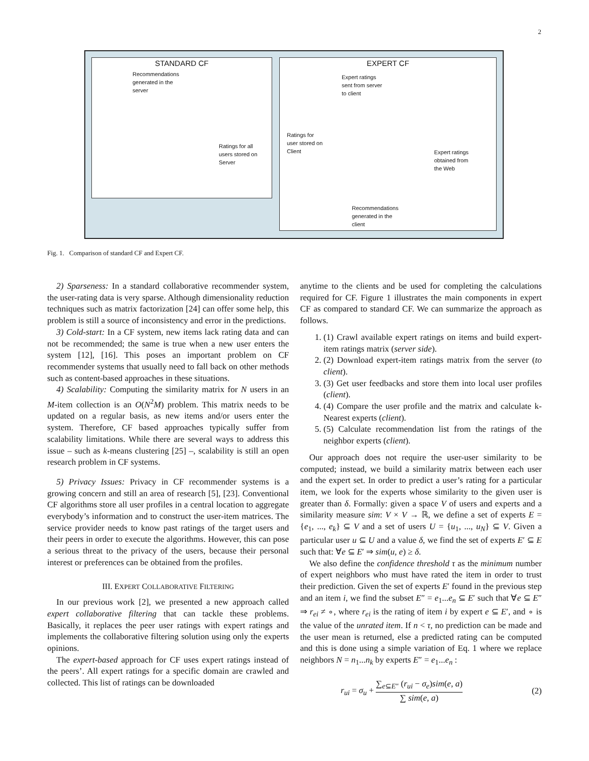2
STANDARD CF
Recommendations
generated in the
server
Ratings for all
users stored on
Server
EXPERT CF
Expert ratings
sent from server
to client
Ratings for
user stored on
Client
Expert ratings
obtained from
the Web
Recommendations
generated in the
client
Fig. 1. Comparison of standard CF and Expert CF.
2) Sparseness: In a standard collaborative recommender system, the user-rating data is very sparse. Although dimensionality reduction techniques such as matrix factorization [24] can offer some help, this problem is still a source of inconsistency and error in the predictions.
3) Cold-start: In a CF system, new items lack rating data and can not be recommended; the same is true when a new user enters the system [12], [16]. This poses an important problem on CF recommender systems that usually need to fall back on other methods such as content-based approaches in these situations.
4) Scalability: Computing the similarity matrix for N users in an M-item collection is an O(N<sup>2</sup>M) problem. This matrix needs to be updated on a regular basis, as new items and/or users enter the system. Therefore, CF based approaches typically suffer from scalability limitations. While there are several ways to address this issue – such as k-means clustering [25] –, scalability is still an open research problem in CF systems.
5) Privacy Issues: Privacy in CF recommender systems is a growing concern and still an area of research [5], [23]. Conventional CF algorithms store all user profiles in a central location to aggregate everybody’s information and to construct the user-item matrices. The service provider needs to know past ratings of the target users and their peers in order to execute the algorithms. However, this can pose a serious threat to the privacy of the users, because their personal interest or preferences can be obtained from the profiles.
III. EXPERT COLLABORATIVE FILTERING
In our previous work [2], we presented a new approach called expert collaborative filtering that can tackle these problems. Basically, it replaces the peer user ratings with expert ratings and implements the collaborative filtering solution using only the experts opinions.
The expert-based approach for CF uses expert ratings instead of the peers’. All expert ratings for a specific domain are crawled and collected. This list of ratings can be downloaded
anytime to the clients and be used for completing the calculations required for CF. Figure 1 illustrates the main components in expert CF as compared to standard CF. We can summarize the approach as follows.
1. (1) Crawl available expert ratings on items and build expert-item ratings matrix (server side).
2. (2) Download expert-item ratings matrix from the server (to client).
3. (3) Get user feedbacks and store them into local user profiles (client).
4. (4) Compare the user profile and the matrix and calculate k-Nearest experts (client).
5. (5) Calculate recommendation list from the ratings of the neighbor experts (client).
Our approach does not require the user-user similarity to be computed; instead, we build a similarity matrix between each user and the expert set. In order to predict a user’s rating for a particular item, we look for the experts whose similarity to the given user is greater than δ. Formally: given a space V of users and experts and a similarity measure sim: V × V → ℝ, we define a set of experts E = {e<sub>1</sub>, ..., e<sub>k</sub>} ⊆ V and a set of users U = {u<sub>1</sub>, ..., u<sub>N</sub>} ⊆ V. Given a particular user u ⊆ U and a value δ, we find the set of experts E′ ⊆ E such that: ∀e ⊆ E′ ⇒ sim(u, e) ≥ δ.
We also define the confidence threshold τ as the minimum number of expert neighbors who must have rated the item in order to trust their prediction. Given the set of experts E′ found in the previous step and an item i, we find the subset E″ = e<sub>1</sub>...e<sub>n</sub> ⊆ E′ such that ∀e ⊆ E″ ⇒ r<sub>ei</sub> ≠ ∘, where r<sub>ei</sub> is the rating of item i by expert e ⊆ E′, and ∘ is the value of the unrated item. If n < τ, no prediction can be made and the user mean is returned, else a predicted rating can be computed and this is done using a simple variation of Eq. 1 where we replace neighbors N = n<sub>1</sub>...n<sub>k</sub> by experts E″ = e<sub>1</sub>...e<sub>n</sub> :
r<sub>ui</sub> = σ<sub>u</sub> + ∑<sub>e⊆E″</sub> (r<sub>ui</sub> − σ<sub>e</sub>)sim(e, a) ∑ sim(e, a) (2)